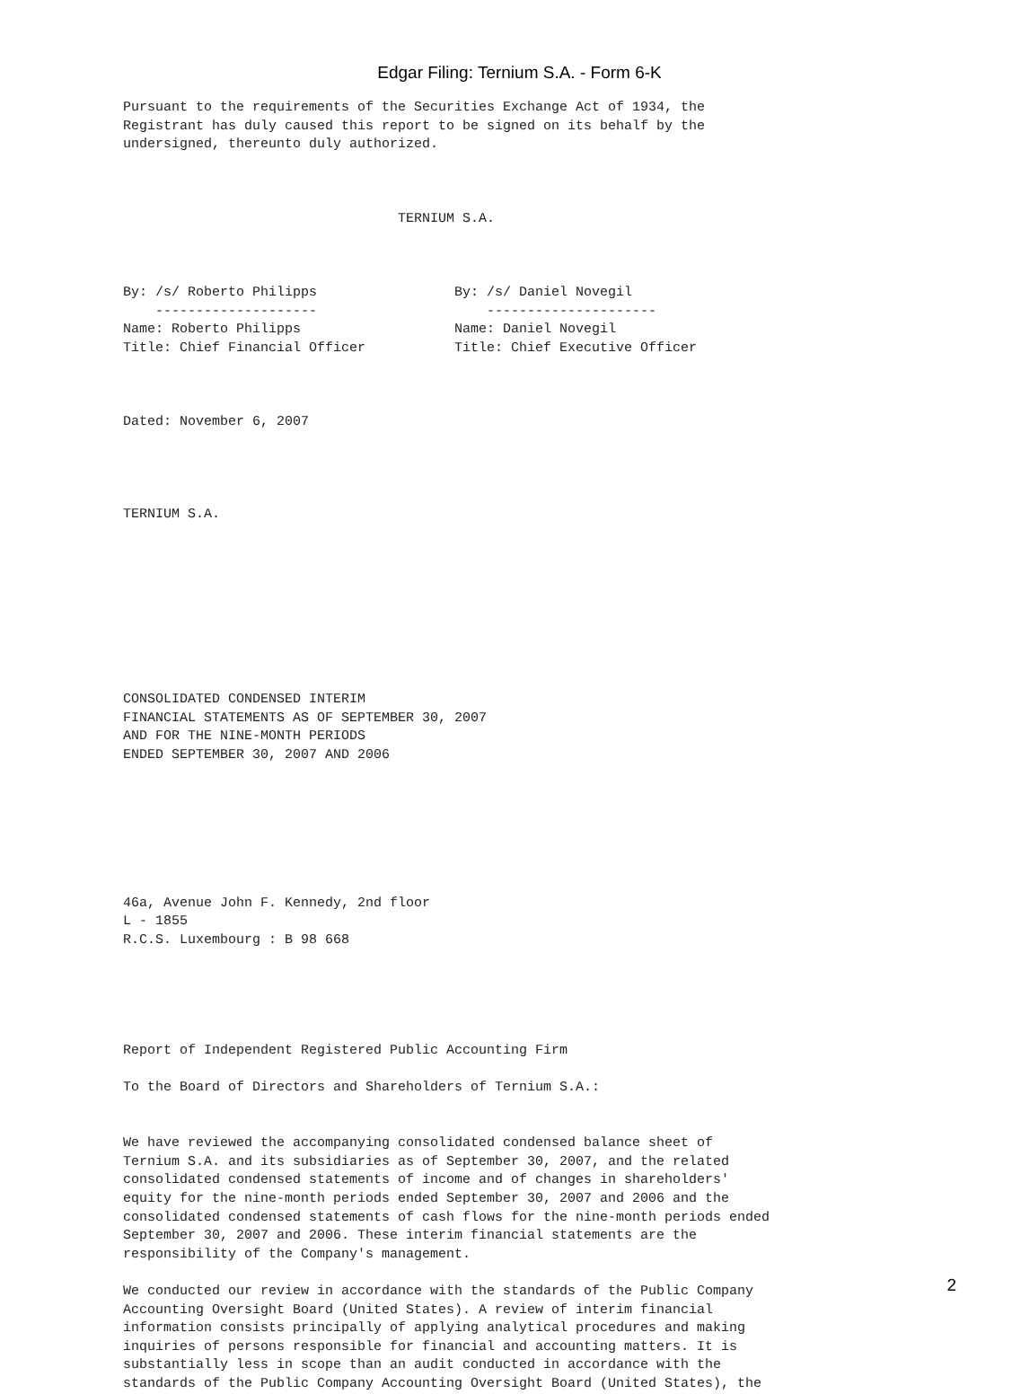Edgar Filing: Ternium S.A. - Form 6-K
Pursuant to the requirements of the Securities Exchange Act of 1934, the
Registrant has duly caused this report to be signed on its behalf by the
undersigned, thereunto duly authorized.



                                  TERNIUM S.A.



By: /s/ Roberto Philipps                 By: /s/ Daniel Novegil
    --------------------                     ---------------------
Name: Roberto Philipps                   Name: Daniel Novegil
Title: Chief Financial Officer           Title: Chief Executive Officer



Dated: November 6, 2007




TERNIUM S.A.









CONSOLIDATED CONDENSED INTERIM
FINANCIAL STATEMENTS AS OF SEPTEMBER 30, 2007
AND FOR THE NINE-MONTH PERIODS
ENDED SEPTEMBER 30, 2007 AND 2006







46a, Avenue John F. Kennedy, 2nd floor
L - 1855
R.C.S. Luxembourg : B 98 668





Report of Independent Registered Public Accounting Firm

To the Board of Directors and Shareholders of Ternium S.A.:


We have reviewed the accompanying consolidated condensed balance sheet of
Ternium S.A. and its subsidiaries as of September 30, 2007, and the related
consolidated condensed statements of income and of changes in shareholders'
equity for the nine-month periods ended September 30, 2007 and 2006 and the
consolidated condensed statements of cash flows for the nine-month periods ended
September 30, 2007 and 2006. These interim financial statements are the
responsibility of the Company's management.

We conducted our review in accordance with the standards of the Public Company
Accounting Oversight Board (United States). A review of interim financial
information consists principally of applying analytical procedures and making
inquiries of persons responsible for financial and accounting matters. It is
substantially less in scope than an audit conducted in accordance with the
standards of the Public Company Accounting Oversight Board (United States), the
2